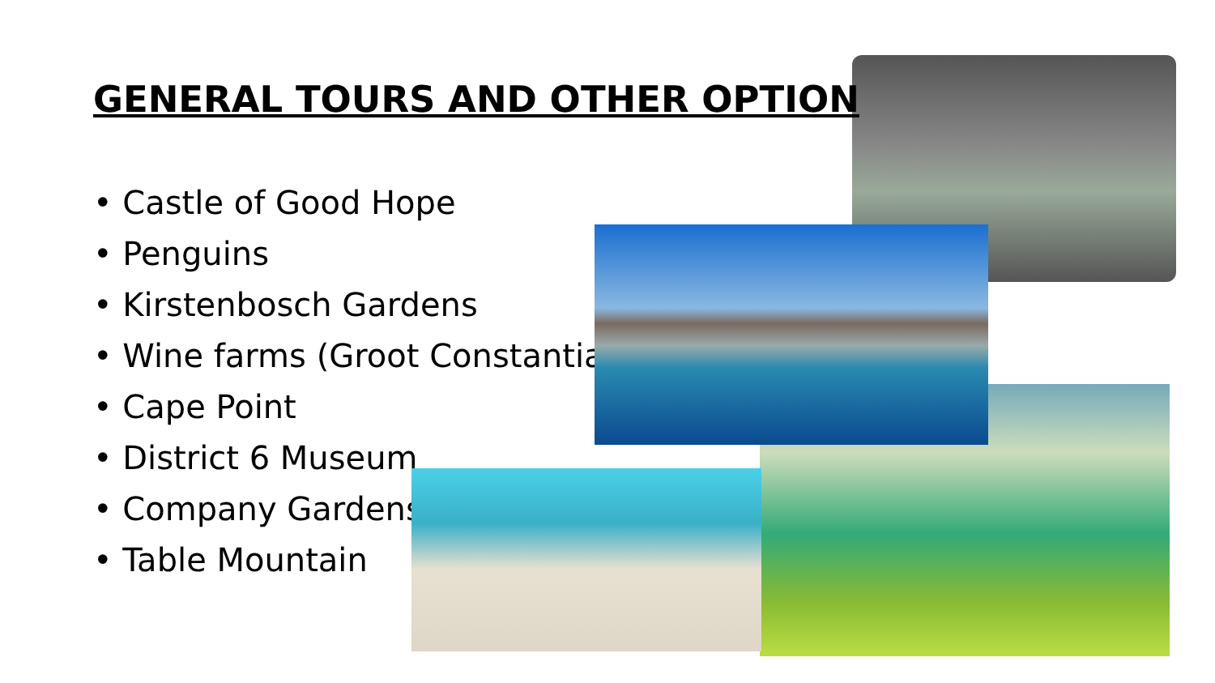GENERAL TOURS AND OTHER OPTION
• Castle of Good Hope
• Penguins
• Kirstenbosch Gardens
• Wine farms (Groot Constantia)
• Cape Point
• District 6 Museum
• Company Gardens
• Table Mountain